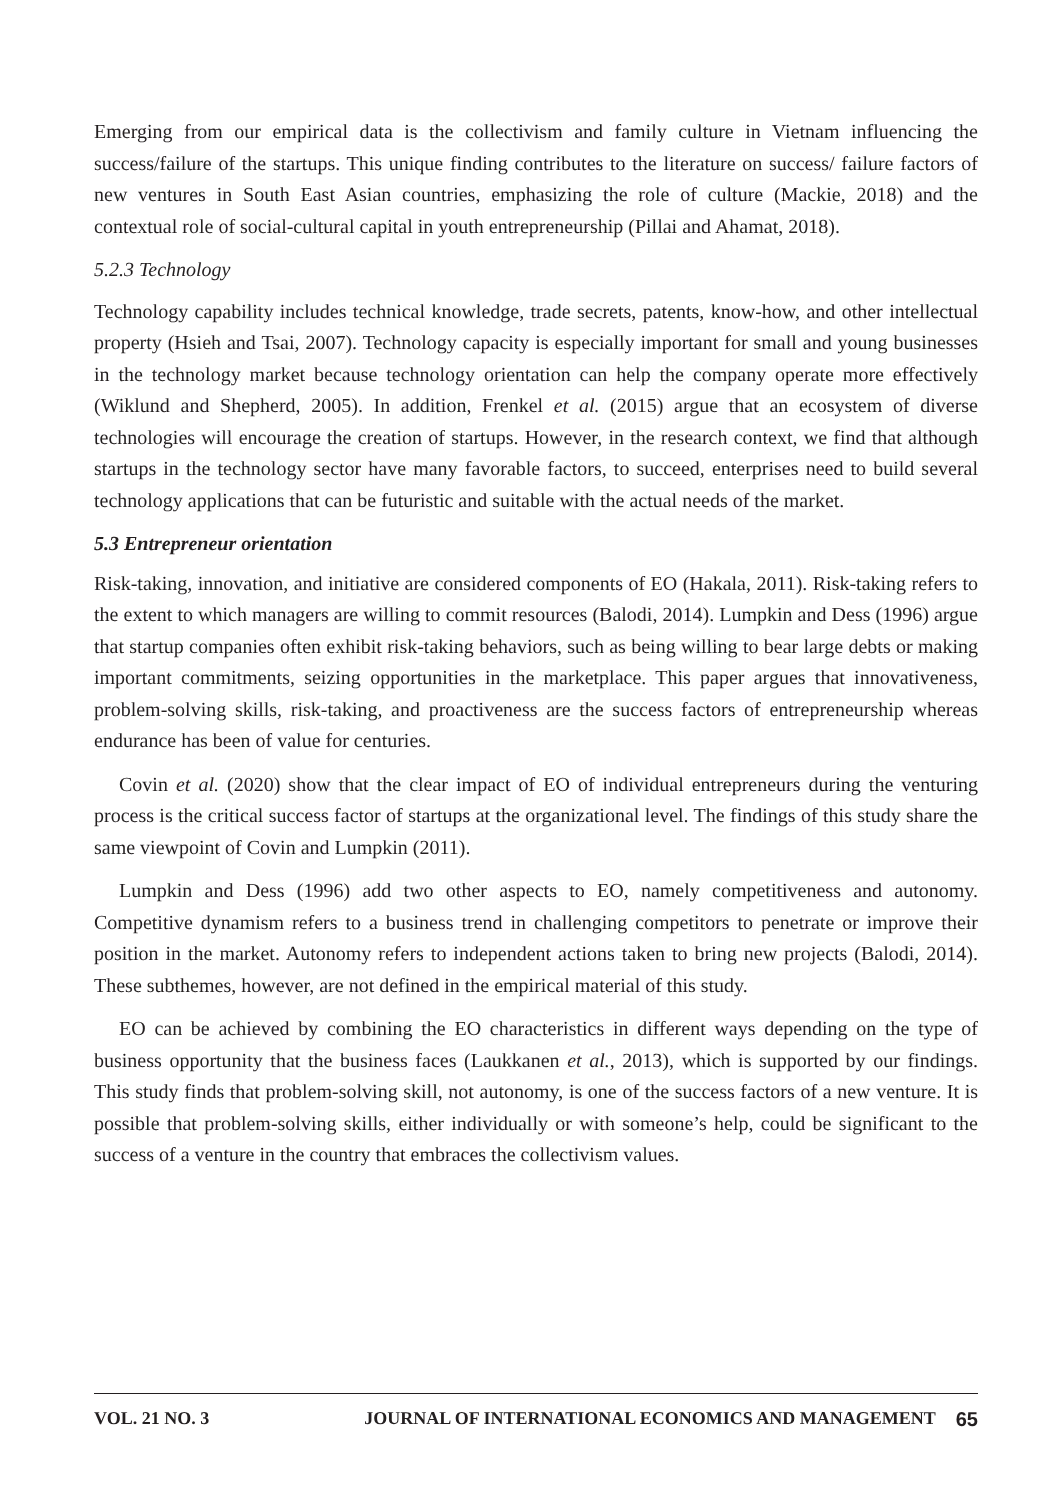Emerging from our empirical data is the collectivism and family culture in Vietnam influencing the success/failure of the startups. This unique finding contributes to the literature on success/ failure factors of new ventures in South East Asian countries, emphasizing the role of culture (Mackie, 2018) and the contextual role of social-cultural capital in youth entrepreneurship (Pillai and Ahamat, 2018).
5.2.3 Technology
Technology capability includes technical knowledge, trade secrets, patents, know-how, and other intellectual property (Hsieh and Tsai, 2007). Technology capacity is especially important for small and young businesses in the technology market because technology orientation can help the company operate more effectively (Wiklund and Shepherd, 2005). In addition, Frenkel et al. (2015) argue that an ecosystem of diverse technologies will encourage the creation of startups. However, in the research context, we find that although startups in the technology sector have many favorable factors, to succeed, enterprises need to build several technology applications that can be futuristic and suitable with the actual needs of the market.
5.3 Entrepreneur orientation
Risk-taking, innovation, and initiative are considered components of EO (Hakala, 2011). Risk-taking refers to the extent to which managers are willing to commit resources (Balodi, 2014). Lumpkin and Dess (1996) argue that startup companies often exhibit risk-taking behaviors, such as being willing to bear large debts or making important commitments, seizing opportunities in the marketplace. This paper argues that innovativeness, problem-solving skills, risk-taking, and proactiveness are the success factors of entrepreneurship whereas endurance has been of value for centuries.
Covin et al. (2020) show that the clear impact of EO of individual entrepreneurs during the venturing process is the critical success factor of startups at the organizational level. The findings of this study share the same viewpoint of Covin and Lumpkin (2011).
Lumpkin and Dess (1996) add two other aspects to EO, namely competitiveness and autonomy. Competitive dynamism refers to a business trend in challenging competitors to penetrate or improve their position in the market. Autonomy refers to independent actions taken to bring new projects (Balodi, 2014). These subthemes, however, are not defined in the empirical material of this study.
EO can be achieved by combining the EO characteristics in different ways depending on the type of business opportunity that the business faces (Laukkanen et al., 2013), which is supported by our findings. This study finds that problem-solving skill, not autonomy, is one of the success factors of a new venture. It is possible that problem-solving skills, either individually or with someone’s help, could be significant to the success of a venture in the country that embraces the collectivism values.
VOL. 21 NO. 3 JOURNAL OF INTERNATIONAL ECONOMICS AND MANAGEMENT 65